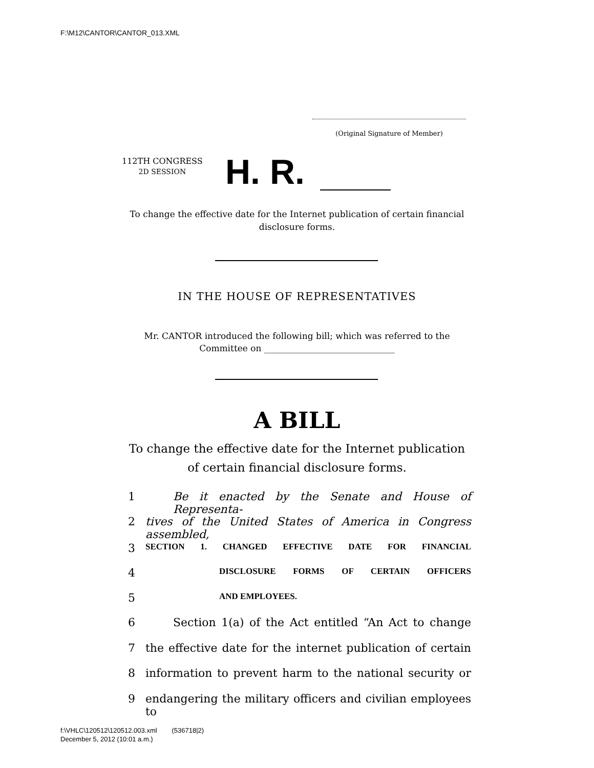F:\M12\CANTOR\CANTOR_013.XML
(Original Signature of Member)
112TH CONGRESS
2D SESSION
H. R.
To change the effective date for the Internet publication of certain financial
disclosure forms.
IN THE HOUSE OF REPRESENTATIVES
Mr. CANTOR introduced the following bill; which was referred to the
Committee on ______________________________
A BILL
To change the effective date for the Internet publication
of certain financial disclosure forms.
1 Be it enacted by the Senate and House of Representa-
2 tives of the United States of America in Congress assembled,
3 SECTION 1. CHANGED EFFECTIVE DATE FOR FINANCIAL
4 DISCLOSURE FORMS OF CERTAIN OFFICERS
5 AND EMPLOYEES.
6 Section 1(a) of the Act entitled “An Act to change
7 the effective date for the internet publication of certain
8 information to prevent harm to the national security or
9 endangering the military officers and civilian employees to
f:\VHLC\120512\120512.003.xml (536718|2)
December 5, 2012 (10:01 a.m.)